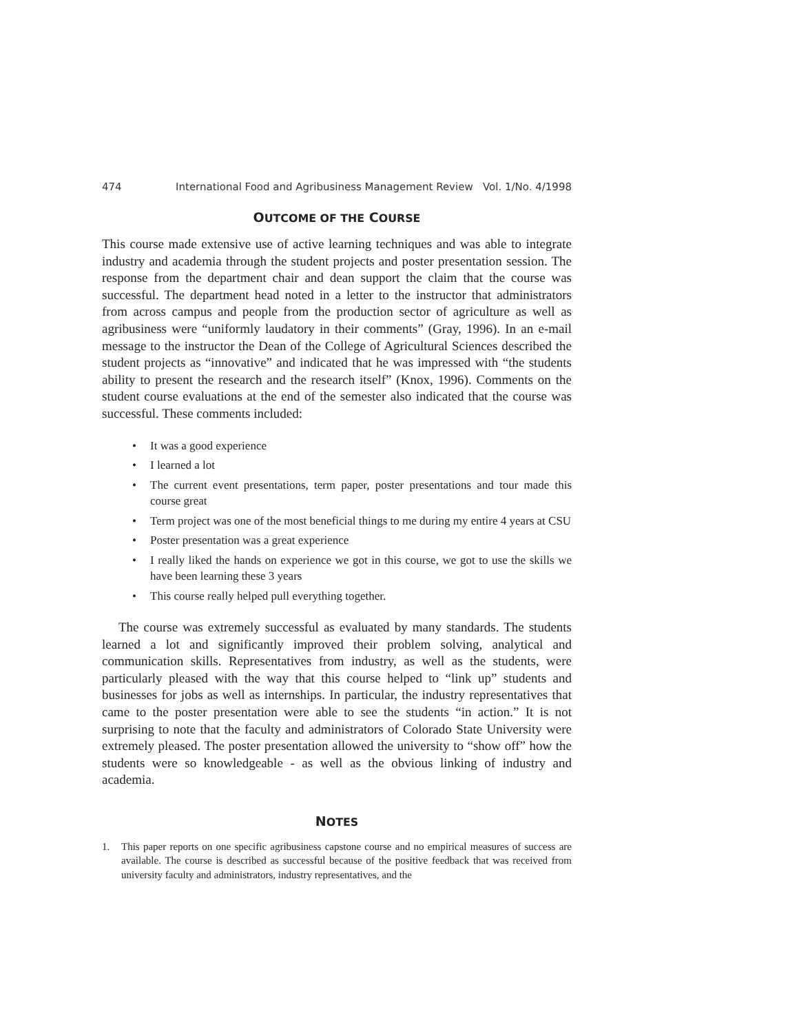474 International Food and Agribusiness Management Review Vol. 1/No. 4/1998
OUTCOME OF THE COURSE
This course made extensive use of active learning techniques and was able to integrate industry and academia through the student projects and poster presentation session. The response from the department chair and dean support the claim that the course was successful. The department head noted in a letter to the instructor that administrators from across campus and people from the production sector of agriculture as well as agribusiness were “uniformly laudatory in their comments” (Gray, 1996). In an e-mail message to the instructor the Dean of the College of Agricultural Sciences described the student projects as “innovative” and indicated that he was impressed with “the students ability to present the research and the research itself” (Knox, 1996). Comments on the student course evaluations at the end of the semester also indicated that the course was successful. These comments included:
• It was a good experience
• I learned a lot
• The current event presentations, term paper, poster presentations and tour made this course great
• Term project was one of the most beneficial things to me during my entire 4 years at CSU
• Poster presentation was a great experience
• I really liked the hands on experience we got in this course, we got to use the skills we have been learning these 3 years
• This course really helped pull everything together.
The course was extremely successful as evaluated by many standards. The students learned a lot and significantly improved their problem solving, analytical and communication skills. Representatives from industry, as well as the students, were particularly pleased with the way that this course helped to “link up” students and businesses for jobs as well as internships. In particular, the industry representatives that came to the poster presentation were able to see the students “in action.” It is not surprising to note that the faculty and administrators of Colorado State University were extremely pleased. The poster presentation allowed the university to “show off” how the students were so knowledgeable - as well as the obvious linking of industry and academia.
NOTES
1. This paper reports on one specific agribusiness capstone course and no empirical measures of success are available. The course is described as successful because of the positive feedback that was received from university faculty and administrators, industry representatives, and the